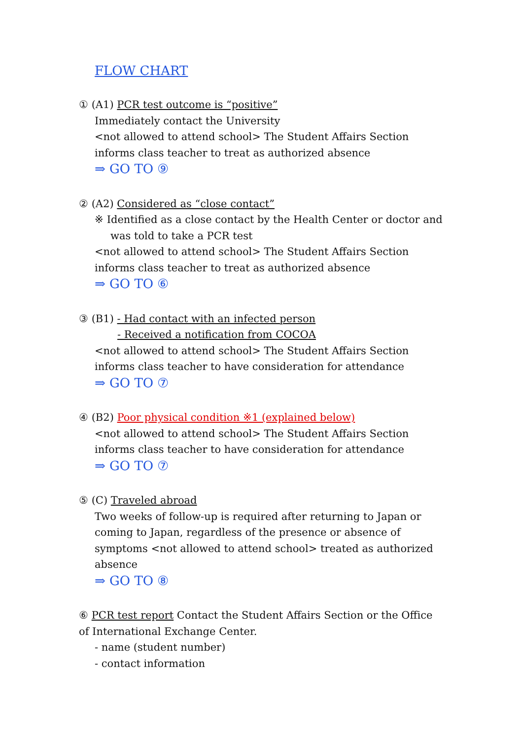FLOW CHART
① (A1) PCR test outcome is “positive”
Immediately contact the University
<not allowed to attend school> The Student Affairs Section informs class teacher to treat as authorized absence
⇒ GO TO ⑨
② (A2) Considered as “close contact”
※ Identified as a close contact by the Health Center or doctor and was told to take a PCR test
<not allowed to attend school> The Student Affairs Section informs class teacher to treat as authorized absence
⇒ GO TO ⑥
③ (B1) - Had contact with an infected person
- Received a notification from COCOA
<not allowed to attend school> The Student Affairs Section informs class teacher to have consideration for attendance
⇒ GO TO ⑦
④ (B2) Poor physical condition ※1 (explained below)
<not allowed to attend school> The Student Affairs Section informs class teacher to have consideration for attendance
⇒ GO TO ⑦
⑤ (C) Traveled abroad
Two weeks of follow-up is required after returning to Japan or coming to Japan, regardless of the presence or absence of symptoms <not allowed to attend school> treated as authorized absence
⇒ GO TO ⑧
⑥ PCR test report Contact the Student Affairs Section or the Office of International Exchange Center.
- name (student number)
- contact information